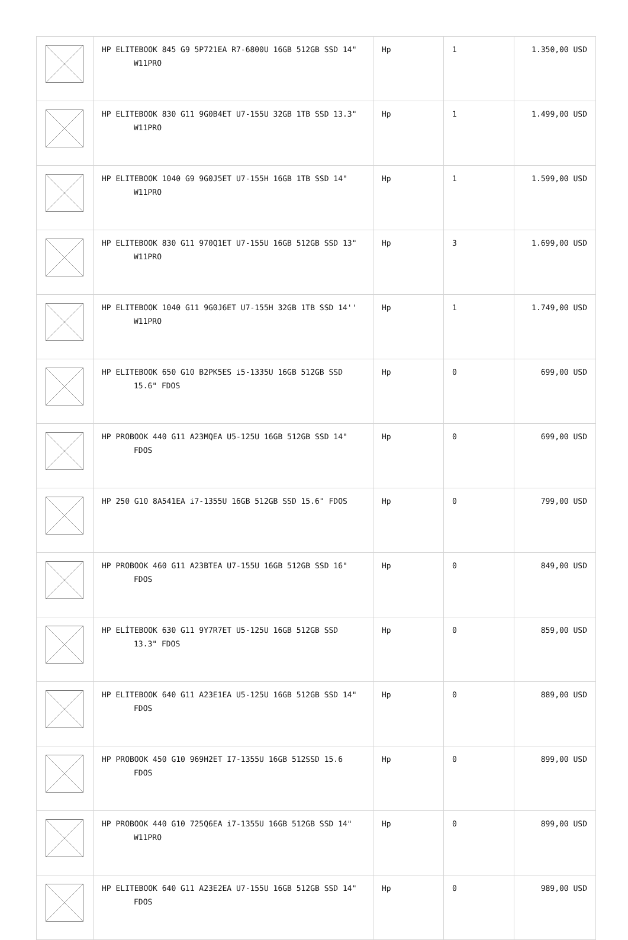| | HP ELITEBOOK 845 G9 5P721EA R7-6800U 16GB 512GB SSD 14" W11PRO | Hp | 1 | 1.350,00 USD |
| | HP ELITEBOOK 830 G11 9G0B4ET U7-155U 32GB 1TB SSD 13.3" W11PRO | Hp | 1 | 1.499,00 USD |
| | HP ELITEBOOK 1040 G9 9G0J5ET U7-155H 16GB 1TB SSD 14" W11PRO | Hp | 1 | 1.599,00 USD |
| | HP ELITEBOOK 830 G11 970Q1ET U7-155U 16GB 512GB SSD 13" W11PRO | Hp | 3 | 1.699,00 USD |
| | HP ELITEBOOK 1040 G11 9G0J6ET U7-155H 32GB 1TB SSD 14'' W11PRO | Hp | 1 | 1.749,00 USD |
| | HP ELITEBOOK 650 G10 B2PK5ES i5-1335U 16GB 512GB SSD 15.6" FDOS | Hp | 0 | 699,00 USD |
| | HP PROBOOK 440 G11 A23MQEA U5-125U 16GB 512GB SSD 14" FDOS | Hp | 0 | 699,00 USD |
| | HP 250 G10 8A541EA i7-1355U 16GB 512GB SSD 15.6" FDOS | Hp | 0 | 799,00 USD |
| | HP PROBOOK 460 G11 A23BTEA U7-155U 16GB 512GB SSD 16" FDOS | Hp | 0 | 849,00 USD |
| | HP ELİTEBOOK 630 G11 9Y7R7ET U5-125U 16GB 512GB SSD 13.3" FDOS | Hp | 0 | 859,00 USD |
| | HP ELITEBOOK 640 G11 A23E1EA U5-125U 16GB 512GB SSD 14" FDOS | Hp | 0 | 889,00 USD |
| | HP PROBOOK 450 G10 969H2ET I7-1355U 16GB 512SSD 15.6 FDOS | Hp | 0 | 899,00 USD |
| | HP PROBOOK 440 G10 725Q6EA i7-1355U 16GB 512GB SSD 14" W11PRO | Hp | 0 | 899,00 USD |
| | HP ELITEBOOK 640 G11 A23E2EA U7-155U 16GB 512GB SSD 14" FDOS | Hp | 0 | 989,00 USD |